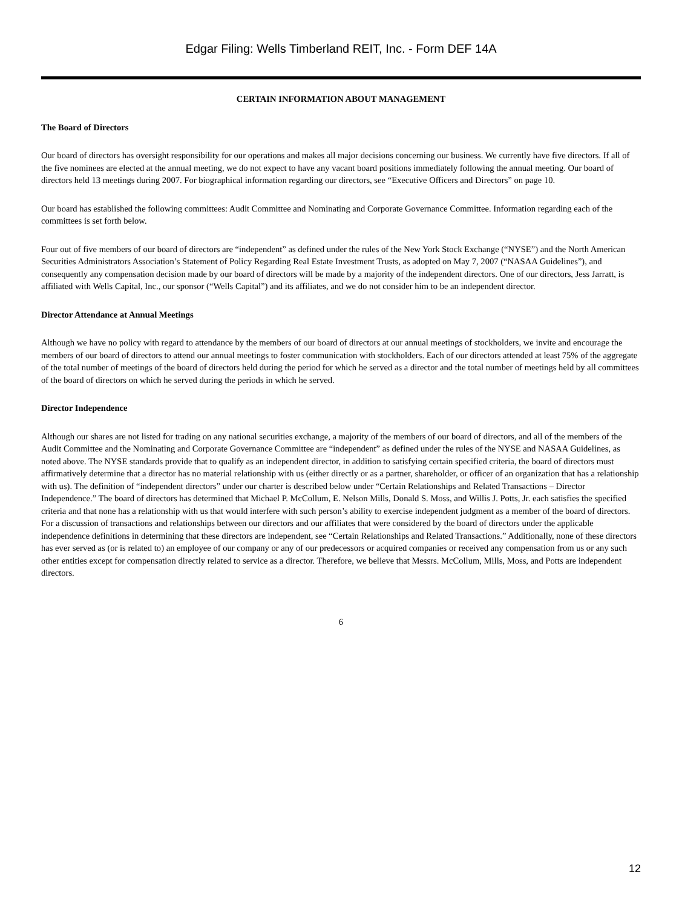Edgar Filing: Wells Timberland REIT, Inc. - Form DEF 14A
CERTAIN INFORMATION ABOUT MANAGEMENT
The Board of Directors
Our board of directors has oversight responsibility for our operations and makes all major decisions concerning our business. We currently have five directors. If all of the five nominees are elected at the annual meeting, we do not expect to have any vacant board positions immediately following the annual meeting. Our board of directors held 13 meetings during 2007. For biographical information regarding our directors, see “Executive Officers and Directors” on page 10.
Our board has established the following committees: Audit Committee and Nominating and Corporate Governance Committee. Information regarding each of the committees is set forth below.
Four out of five members of our board of directors are “independent” as defined under the rules of the New York Stock Exchange (“NYSE”) and the North American Securities Administrators Association’s Statement of Policy Regarding Real Estate Investment Trusts, as adopted on May 7, 2007 (“NASAA Guidelines”), and consequently any compensation decision made by our board of directors will be made by a majority of the independent directors. One of our directors, Jess Jarratt, is affiliated with Wells Capital, Inc., our sponsor (“Wells Capital”) and its affiliates, and we do not consider him to be an independent director.
Director Attendance at Annual Meetings
Although we have no policy with regard to attendance by the members of our board of directors at our annual meetings of stockholders, we invite and encourage the members of our board of directors to attend our annual meetings to foster communication with stockholders. Each of our directors attended at least 75% of the aggregate of the total number of meetings of the board of directors held during the period for which he served as a director and the total number of meetings held by all committees of the board of directors on which he served during the periods in which he served.
Director Independence
Although our shares are not listed for trading on any national securities exchange, a majority of the members of our board of directors, and all of the members of the Audit Committee and the Nominating and Corporate Governance Committee are “independent” as defined under the rules of the NYSE and NASAA Guidelines, as noted above. The NYSE standards provide that to qualify as an independent director, in addition to satisfying certain specified criteria, the board of directors must affirmatively determine that a director has no material relationship with us (either directly or as a partner, shareholder, or officer of an organization that has a relationship with us). The definition of “independent directors” under our charter is described below under “Certain Relationships and Related Transactions – Director Independence.” The board of directors has determined that Michael P. McCollum, E. Nelson Mills, Donald S. Moss, and Willis J. Potts, Jr. each satisfies the specified criteria and that none has a relationship with us that would interfere with such person’s ability to exercise independent judgment as a member of the board of directors. For a discussion of transactions and relationships between our directors and our affiliates that were considered by the board of directors under the applicable independence definitions in determining that these directors are independent, see “Certain Relationships and Related Transactions.” Additionally, none of these directors has ever served as (or is related to) an employee of our company or any of our predecessors or acquired companies or received any compensation from us or any such other entities except for compensation directly related to service as a director. Therefore, we believe that Messrs. McCollum, Mills, Moss, and Potts are independent directors.
6
12